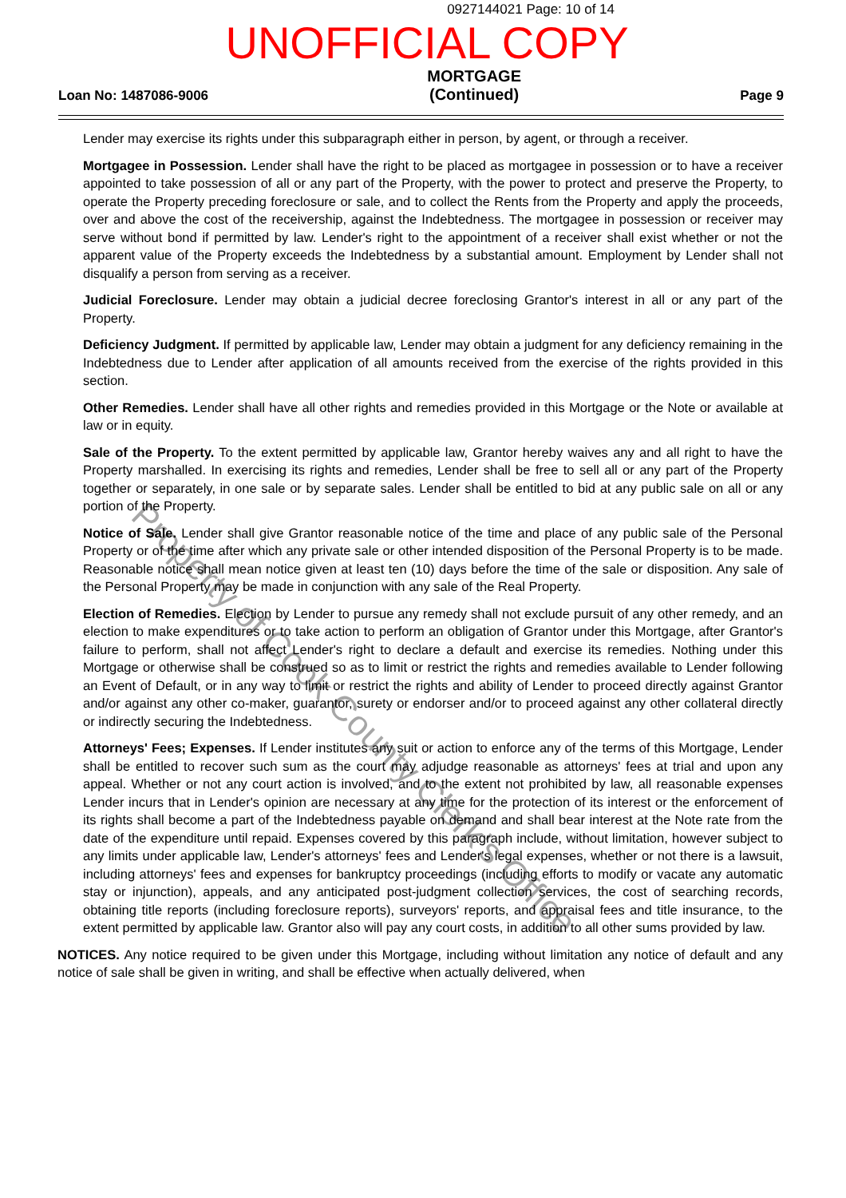0927144021 Page: 10 of 14
UNOFFICIAL COPY
Loan No: 1487086-9006 MORTGAGE
(Continued) Page 9
Lender may exercise its rights under this subparagraph either in person, by agent, or through a receiver.
Mortgagee in Possession. Lender shall have the right to be placed as mortgagee in possession or to have a receiver appointed to take possession of all or any part of the Property, with the power to protect and preserve the Property, to operate the Property preceding foreclosure or sale, and to collect the Rents from the Property and apply the proceeds, over and above the cost of the receivership, against the Indebtedness. The mortgagee in possession or receiver may serve without bond if permitted by law. Lender's right to the appointment of a receiver shall exist whether or not the apparent value of the Property exceeds the Indebtedness by a substantial amount. Employment by Lender shall not disqualify a person from serving as a receiver.
Judicial Foreclosure. Lender may obtain a judicial decree foreclosing Grantor's interest in all or any part of the Property.
Deficiency Judgment. If permitted by applicable law, Lender may obtain a judgment for any deficiency remaining in the Indebtedness due to Lender after application of all amounts received from the exercise of the rights provided in this section.
Other Remedies. Lender shall have all other rights and remedies provided in this Mortgage or the Note or available at law or in equity.
Sale of the Property. To the extent permitted by applicable law, Grantor hereby waives any and all right to have the Property marshalled. In exercising its rights and remedies, Lender shall be free to sell all or any part of the Property together or separately, in one sale or by separate sales. Lender shall be entitled to bid at any public sale on all or any portion of the Property.
Notice of Sale. Lender shall give Grantor reasonable notice of the time and place of any public sale of the Personal Property or of the time after which any private sale or other intended disposition of the Personal Property is to be made. Reasonable notice shall mean notice given at least ten (10) days before the time of the sale or disposition. Any sale of the Personal Property may be made in conjunction with any sale of the Real Property.
Election of Remedies. Election by Lender to pursue any remedy shall not exclude pursuit of any other remedy, and an election to make expenditures or to take action to perform an obligation of Grantor under this Mortgage, after Grantor's failure to perform, shall not affect Lender's right to declare a default and exercise its remedies. Nothing under this Mortgage or otherwise shall be construed so as to limit or restrict the rights and remedies available to Lender following an Event of Default, or in any way to limit or restrict the rights and ability of Lender to proceed directly against Grantor and/or against any other co-maker, guarantor, surety or endorser and/or to proceed against any other collateral directly or indirectly securing the Indebtedness.
Attorneys' Fees; Expenses. If Lender institutes any suit or action to enforce any of the terms of this Mortgage, Lender shall be entitled to recover such sum as the court may adjudge reasonable as attorneys' fees at trial and upon any appeal. Whether or not any court action is involved, and to the extent not prohibited by law, all reasonable expenses Lender incurs that in Lender's opinion are necessary at any time for the protection of its interest or the enforcement of its rights shall become a part of the Indebtedness payable on demand and shall bear interest at the Note rate from the date of the expenditure until repaid. Expenses covered by this paragraph include, without limitation, however subject to any limits under applicable law, Lender's attorneys' fees and Lender's legal expenses, whether or not there is a lawsuit, including attorneys' fees and expenses for bankruptcy proceedings (including efforts to modify or vacate any automatic stay or injunction), appeals, and any anticipated post-judgment collection services, the cost of searching records, obtaining title reports (including foreclosure reports), surveyors' reports, and appraisal fees and title insurance, to the extent permitted by applicable law. Grantor also will pay any court costs, in addition to all other sums provided by law.
NOTICES. Any notice required to be given under this Mortgage, including without limitation any notice of default and any notice of sale shall be given in writing, and shall be effective when actually delivered, when
Property of Cook County Clerk's Office